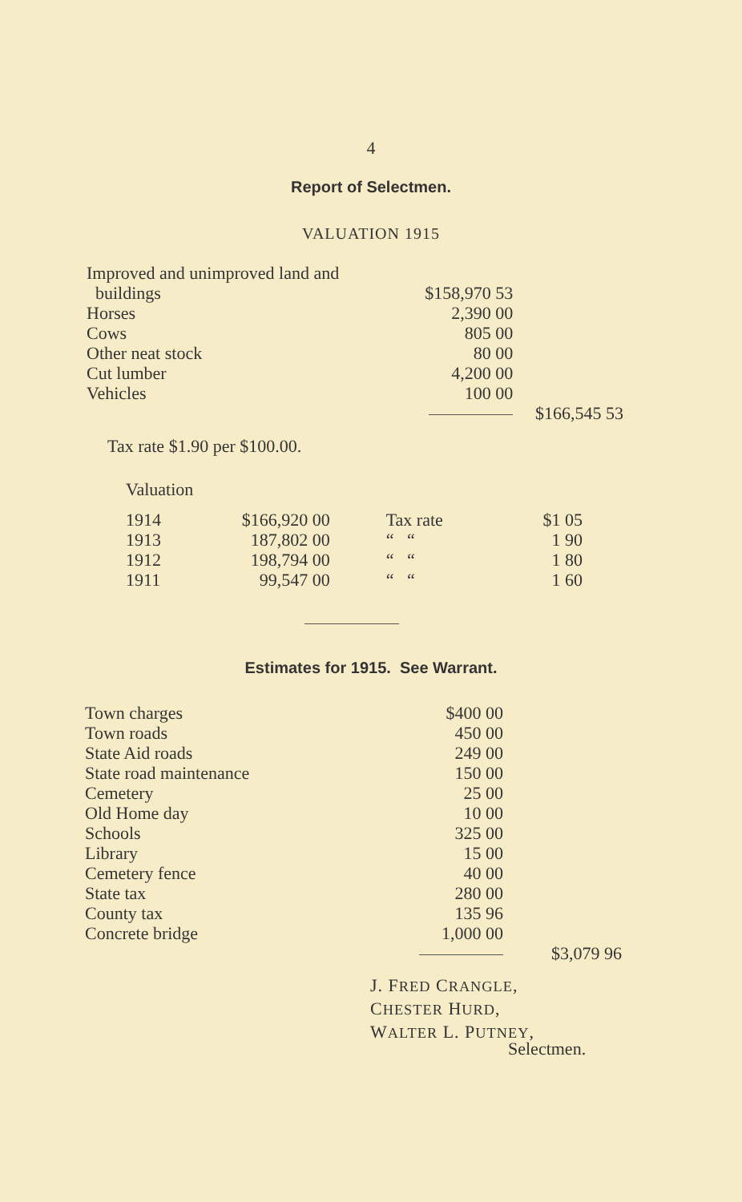4
Report of Selectmen.
VALUATION 1915
| Improved and unimproved land and buildings | $158,970 53 | |
| Horses | 2,390 00 | |
| Cows | 805 00 | |
| Other neat stock | 80 00 | |
| Cut lumber | 4,200 00 | |
| Vehicles | 100 00 | |
| | | $166,545 53 |
Tax rate $1.90 per $100.00.
Valuation
| 1914 | $166,920 00 | Tax rate | $1 05 |
| 1913 | 187,802 00 | “ “ | 1 90 |
| 1912 | 198,794 00 | “ “ | 1 80 |
| 1911 | 99,547 00 | “ “ | 1 60 |
Estimates for 1915. See Warrant.
| Town charges | $400 00 | |
| Town roads | 450 00 | |
| State Aid roads | 249 00 | |
| State road maintenance | 150 00 | |
| Cemetery | 25 00 | |
| Old Home day | 10 00 | |
| Schools | 325 00 | |
| Library | 15 00 | |
| Cemetery fence | 40 00 | |
| State tax | 280 00 | |
| County tax | 135 96 | |
| Concrete bridge | 1,000 00 | |
| | | $3,079 96 |
J. FRED CRANGLE,
CHESTER HURD,
WALTER L. PUTNEY,
Selectmen.